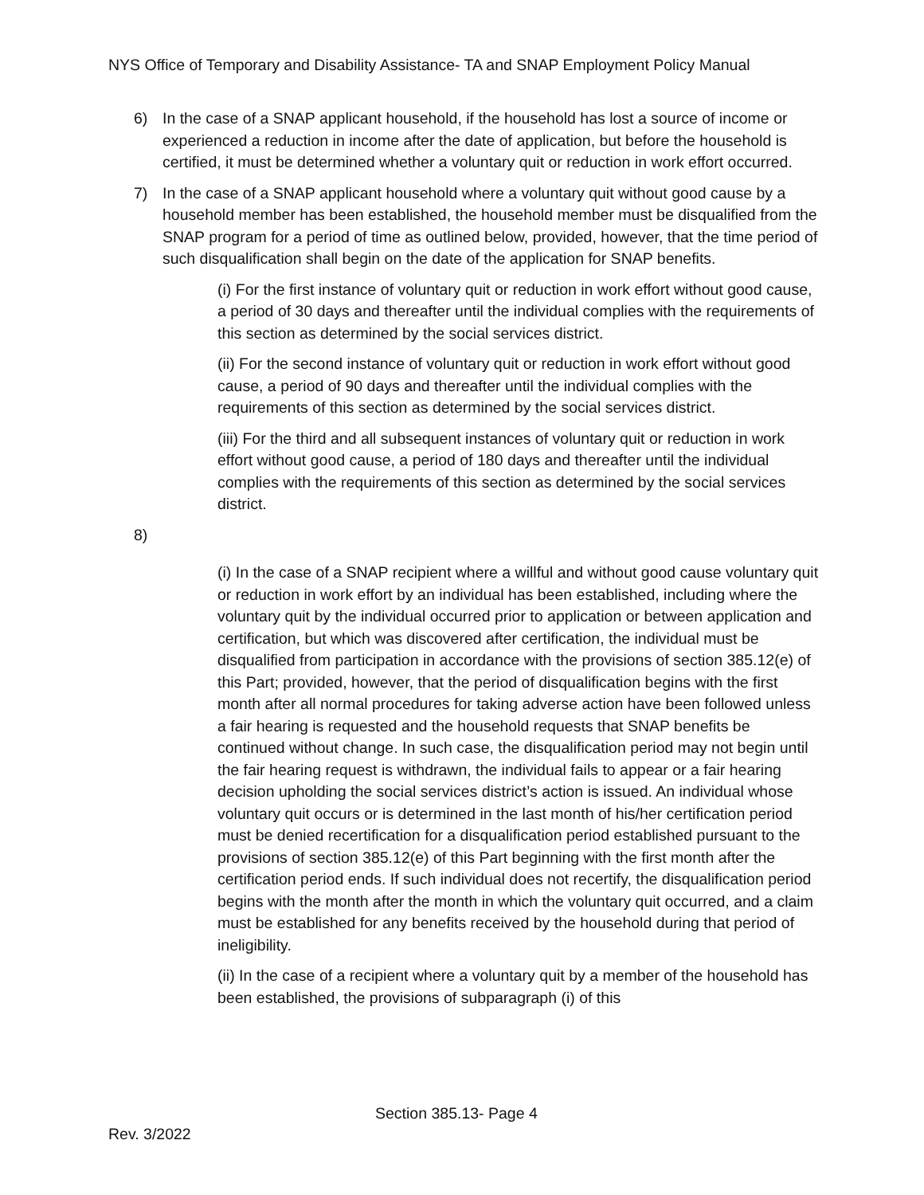NYS Office of Temporary and Disability Assistance- TA and SNAP Employment Policy Manual
6) In the case of a SNAP applicant household, if the household has lost a source of income or experienced a reduction in income after the date of application, but before the household is certified, it must be determined whether a voluntary quit or reduction in work effort occurred.
7) In the case of a SNAP applicant household where a voluntary quit without good cause by a household member has been established, the household member must be disqualified from the SNAP program for a period of time as outlined below, provided, however, that the time period of such disqualification shall begin on the date of the application for SNAP benefits.
(i) For the first instance of voluntary quit or reduction in work effort without good cause, a period of 30 days and thereafter until the individual complies with the requirements of this section as determined by the social services district.
(ii) For the second instance of voluntary quit or reduction in work effort without good cause, a period of 90 days and thereafter until the individual complies with the requirements of this section as determined by the social services district.
(iii) For the third and all subsequent instances of voluntary quit or reduction in work effort without good cause, a period of 180 days and thereafter until the individual complies with the requirements of this section as determined by the social services district.
8)
(i) In the case of a SNAP recipient where a willful and without good cause voluntary quit or reduction in work effort by an individual has been established, including where the voluntary quit by the individual occurred prior to application or between application and certification, but which was discovered after certification, the individual must be disqualified from participation in accordance with the provisions of section 385.12(e) of this Part; provided, however, that the period of disqualification begins with the first month after all normal procedures for taking adverse action have been followed unless a fair hearing is requested and the household requests that SNAP benefits be continued without change. In such case, the disqualification period may not begin until the fair hearing request is withdrawn, the individual fails to appear or a fair hearing decision upholding the social services district’s action is issued. An individual whose voluntary quit occurs or is determined in the last month of his/her certification period must be denied recertification for a disqualification period established pursuant to the provisions of section 385.12(e) of this Part beginning with the first month after the certification period ends. If such individual does not recertify, the disqualification period begins with the month after the month in which the voluntary quit occurred, and a claim must be established for any benefits received by the household during that period of ineligibility.
(ii) In the case of a recipient where a voluntary quit by a member of the household has been established, the provisions of subparagraph (i) of this
Section 385.13- Page 4
Rev. 3/2022